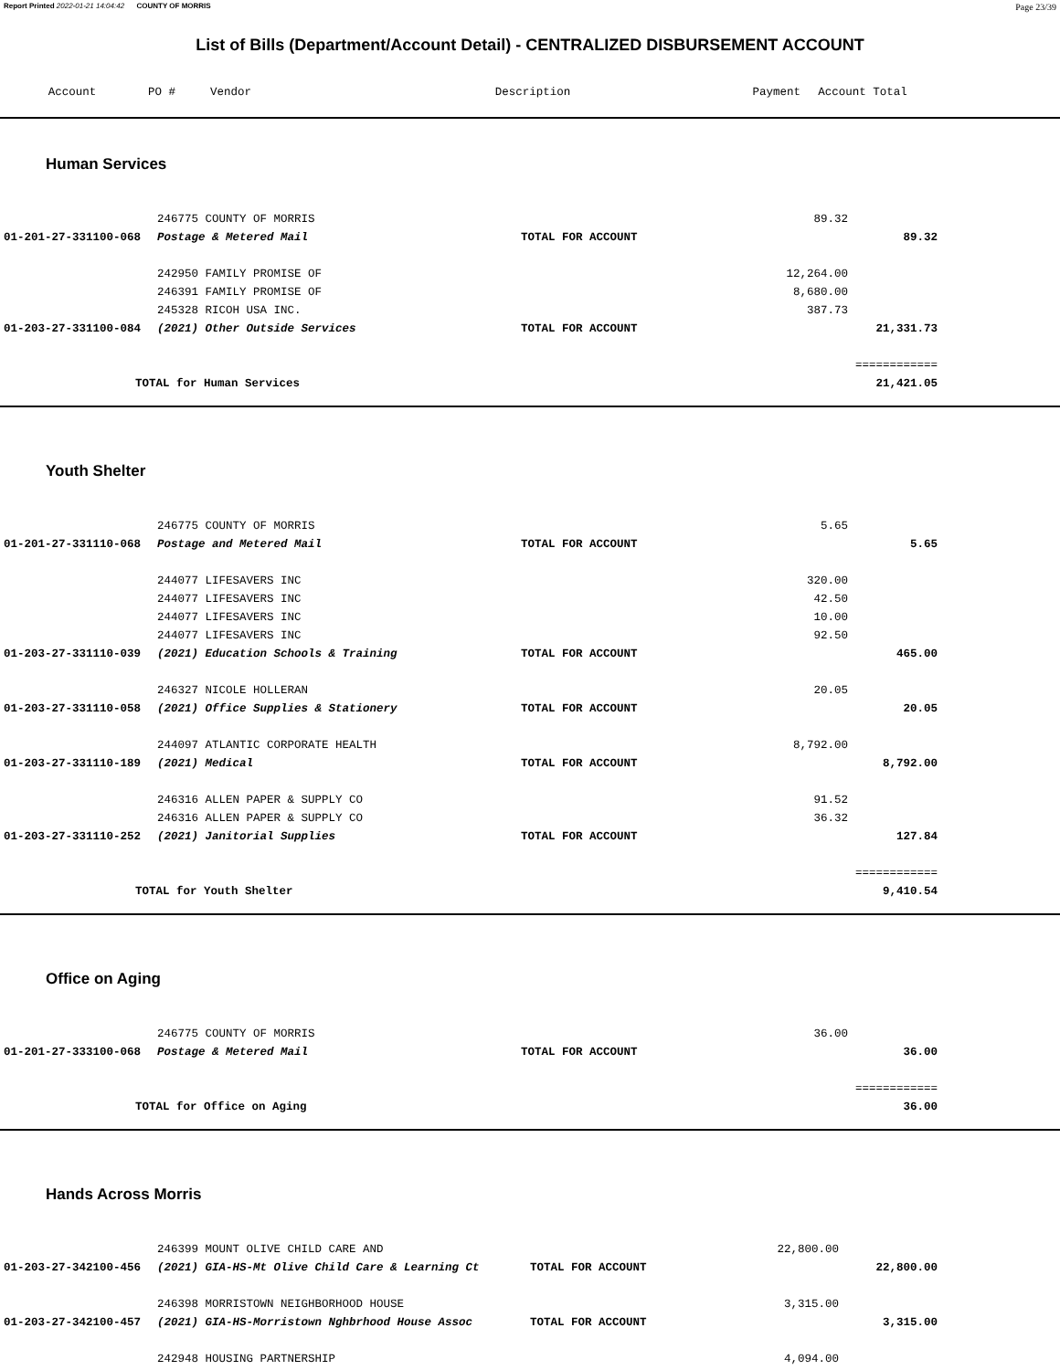Report Printed 2022-01-21 14:04:42 COUNTY OF MORRIS Page 23/39
List of Bills (Department/Account Detail) - CENTRALIZED DISBURSEMENT ACCOUNT
| Account | PO # | Vendor | Description | Payment | Account Total | |
| --- | --- | --- | --- | --- | --- | --- |
Human Services
| | 246775 COUNTY OF MORRIS | | 89.32 | | |
| 01-201-27-331100-068 | Postage & Metered Mail | TOTAL FOR ACCOUNT | | 89.32 | |
| | 242950 FAMILY PROMISE OF | | 12,264.00 | | |
| | 246391 FAMILY PROMISE OF | | 8,680.00 | | |
| | 245328 RICOH USA INC. | | 387.73 | | |
| 01-203-27-331100-084 | (2021) Other Outside Services | TOTAL FOR ACCOUNT | | 21,331.73 | |
| | | | | ============ | |
| TOTAL for Human Services | | | | 21,421.05 | |
Youth Shelter
| | 246775 COUNTY OF MORRIS | | 5.65 | | |
| 01-201-27-331110-068 | Postage and Metered Mail | TOTAL FOR ACCOUNT | | 5.65 | |
| | 244077 LIFESAVERS INC | | 320.00 | | |
| | 244077 LIFESAVERS INC | | 42.50 | | |
| | 244077 LIFESAVERS INC | | 10.00 | | |
| | 244077 LIFESAVERS INC | | 92.50 | | |
| 01-203-27-331110-039 | (2021) Education Schools & Training | TOTAL FOR ACCOUNT | | 465.00 | |
| | 246327 NICOLE HOLLERAN | | 20.05 | | |
| 01-203-27-331110-058 | (2021) Office Supplies & Stationery | TOTAL FOR ACCOUNT | | 20.05 | |
| | 244097 ATLANTIC CORPORATE HEALTH | | 8,792.00 | | |
| 01-203-27-331110-189 | (2021) Medical | TOTAL FOR ACCOUNT | | 8,792.00 | |
| | 246316 ALLEN PAPER & SUPPLY CO | | 91.52 | | |
| | 246316 ALLEN PAPER & SUPPLY CO | | 36.32 | | |
| 01-203-27-331110-252 | (2021) Janitorial Supplies | TOTAL FOR ACCOUNT | | 127.84 | |
| | | | | ============ | |
| TOTAL for Youth Shelter | | | | 9,410.54 | |
Office on Aging
| | 246775 COUNTY OF MORRIS | | 36.00 | | |
| 01-201-27-333100-068 | Postage & Metered Mail | TOTAL FOR ACCOUNT | | 36.00 | |
| | | | | ============ | |
| TOTAL for Office on Aging | | | | 36.00 | |
Hands Across Morris
| | 246399 MOUNT OLIVE CHILD CARE AND | | 22,800.00 | | |
| 01-203-27-342100-456 | (2021) GIA-HS-Mt Olive Child Care & Learning Ct | TOTAL FOR ACCOUNT | | 22,800.00 | |
| | 246398 MORRISTOWN NEIGHBORHOOD HOUSE | | 3,315.00 | | |
| 01-203-27-342100-457 | (2021) GIA-HS-Morristown Nghbrhood House Assoc | TOTAL FOR ACCOUNT | | 3,315.00 | |
| | 242948 HOUSING PARTNERSHIP | | 4,094.00 | | |